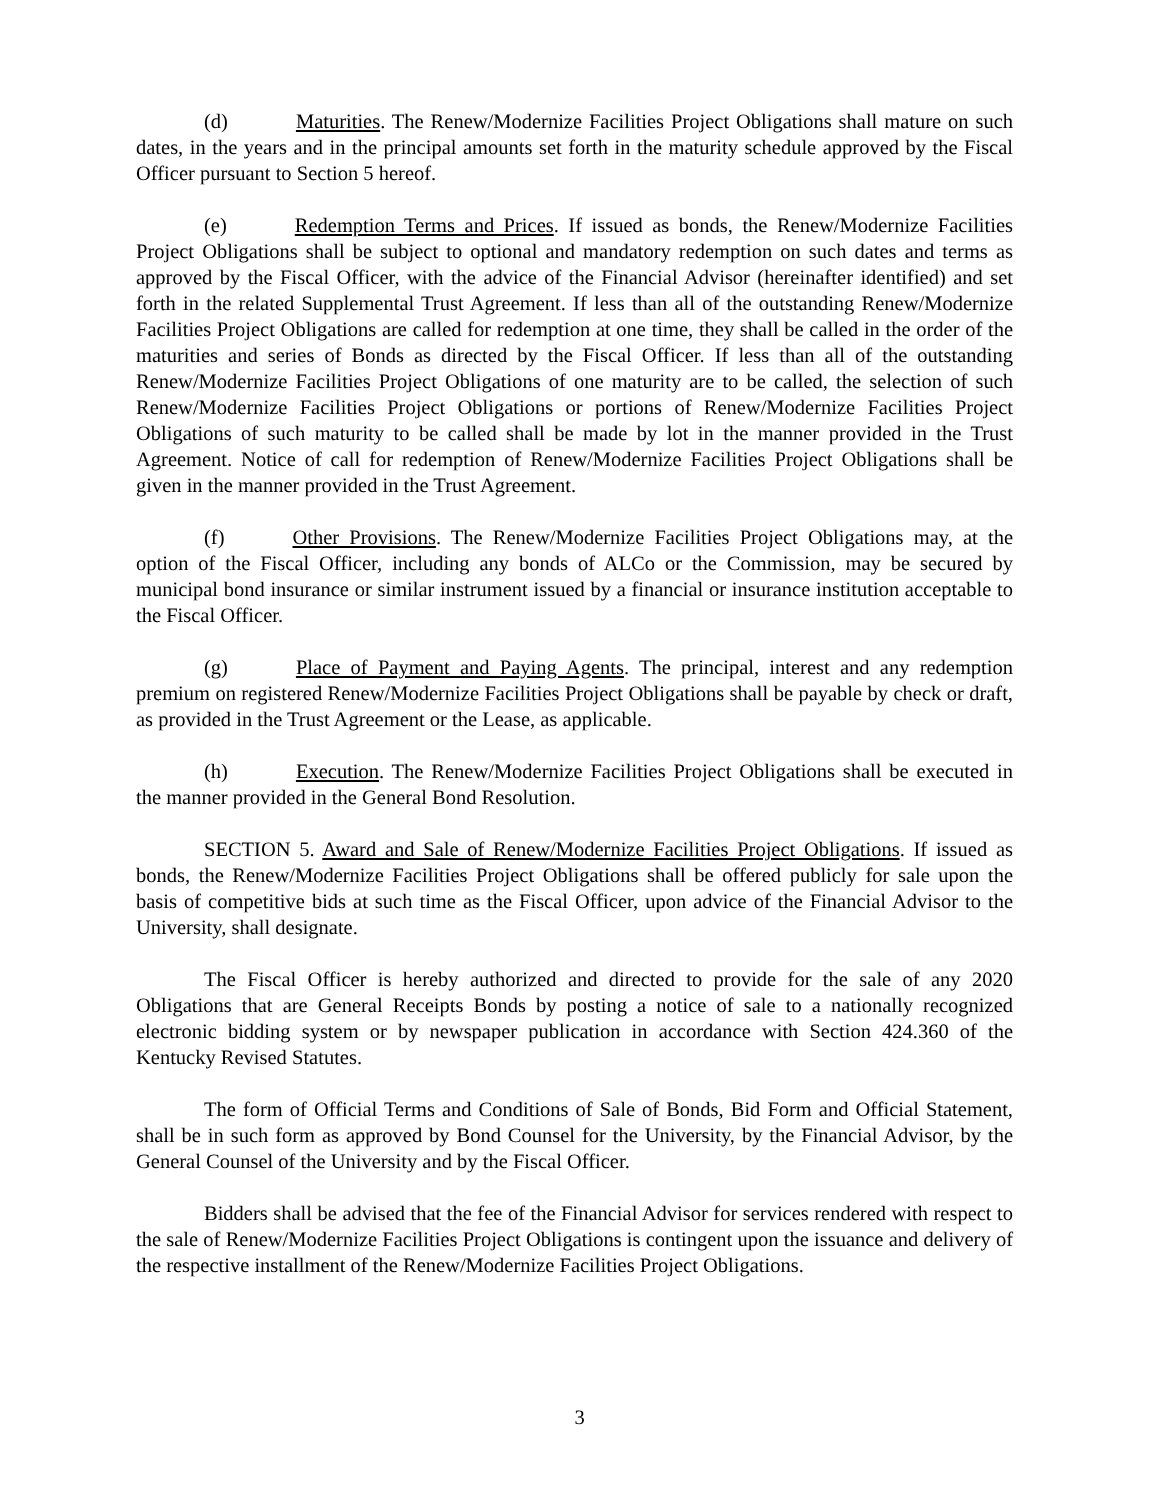(d) Maturities. The Renew/Modernize Facilities Project Obligations shall mature on such dates, in the years and in the principal amounts set forth in the maturity schedule approved by the Fiscal Officer pursuant to Section 5 hereof.
(e) Redemption Terms and Prices. If issued as bonds, the Renew/Modernize Facilities Project Obligations shall be subject to optional and mandatory redemption on such dates and terms as approved by the Fiscal Officer, with the advice of the Financial Advisor (hereinafter identified) and set forth in the related Supplemental Trust Agreement. If less than all of the outstanding Renew/Modernize Facilities Project Obligations are called for redemption at one time, they shall be called in the order of the maturities and series of Bonds as directed by the Fiscal Officer. If less than all of the outstanding Renew/Modernize Facilities Project Obligations of one maturity are to be called, the selection of such Renew/Modernize Facilities Project Obligations or portions of Renew/Modernize Facilities Project Obligations of such maturity to be called shall be made by lot in the manner provided in the Trust Agreement. Notice of call for redemption of Renew/Modernize Facilities Project Obligations shall be given in the manner provided in the Trust Agreement.
(f) Other Provisions. The Renew/Modernize Facilities Project Obligations may, at the option of the Fiscal Officer, including any bonds of ALCo or the Commission, may be secured by municipal bond insurance or similar instrument issued by a financial or insurance institution acceptable to the Fiscal Officer.
(g) Place of Payment and Paying Agents. The principal, interest and any redemption premium on registered Renew/Modernize Facilities Project Obligations shall be payable by check or draft, as provided in the Trust Agreement or the Lease, as applicable.
(h) Execution. The Renew/Modernize Facilities Project Obligations shall be executed in the manner provided in the General Bond Resolution.
SECTION 5. Award and Sale of Renew/Modernize Facilities Project Obligations. If issued as bonds, the Renew/Modernize Facilities Project Obligations shall be offered publicly for sale upon the basis of competitive bids at such time as the Fiscal Officer, upon advice of the Financial Advisor to the University, shall designate.
The Fiscal Officer is hereby authorized and directed to provide for the sale of any 2020 Obligations that are General Receipts Bonds by posting a notice of sale to a nationally recognized electronic bidding system or by newspaper publication in accordance with Section 424.360 of the Kentucky Revised Statutes.
The form of Official Terms and Conditions of Sale of Bonds, Bid Form and Official Statement, shall be in such form as approved by Bond Counsel for the University, by the Financial Advisor, by the General Counsel of the University and by the Fiscal Officer.
Bidders shall be advised that the fee of the Financial Advisor for services rendered with respect to the sale of Renew/Modernize Facilities Project Obligations is contingent upon the issuance and delivery of the respective installment of the Renew/Modernize Facilities Project Obligations.
3